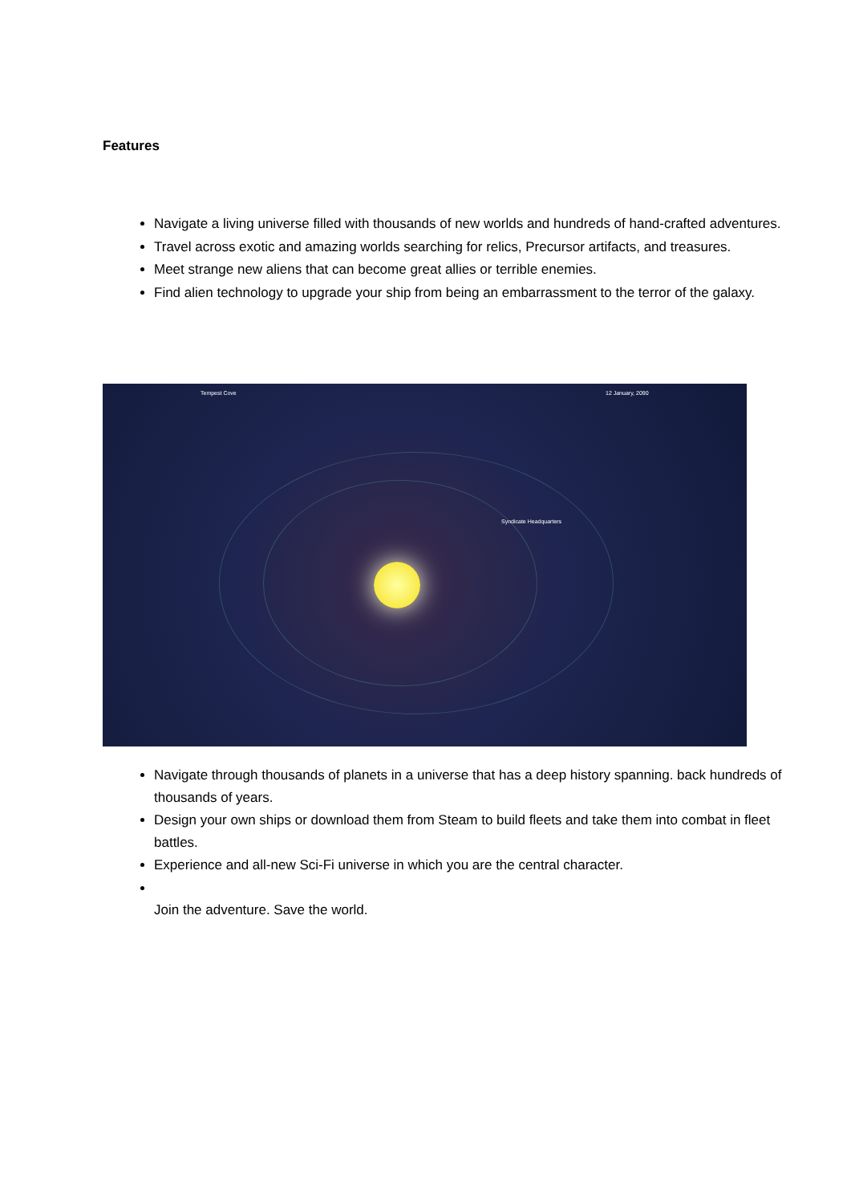Features
Navigate a living universe filled with thousands of new worlds and hundreds of hand-crafted adventures.
Travel across exotic and amazing worlds searching for relics, Precursor artifacts, and treasures.
Meet strange new aliens that can become great allies or terrible enemies.
Find alien technology to upgrade your ship from being an embarrassment to the terror of the galaxy.
Tempest Cove 12 January, 2090
Syndicate Headquarters
Navigate through thousands of planets in a universe that has a deep history spanning. back hundreds of thousands of years.
Design your own ships or download them from Steam to build fleets and take them into combat in fleet battles.
Experience and all-new Sci-Fi universe in which you are the central character.
Join the adventure. Save the world.